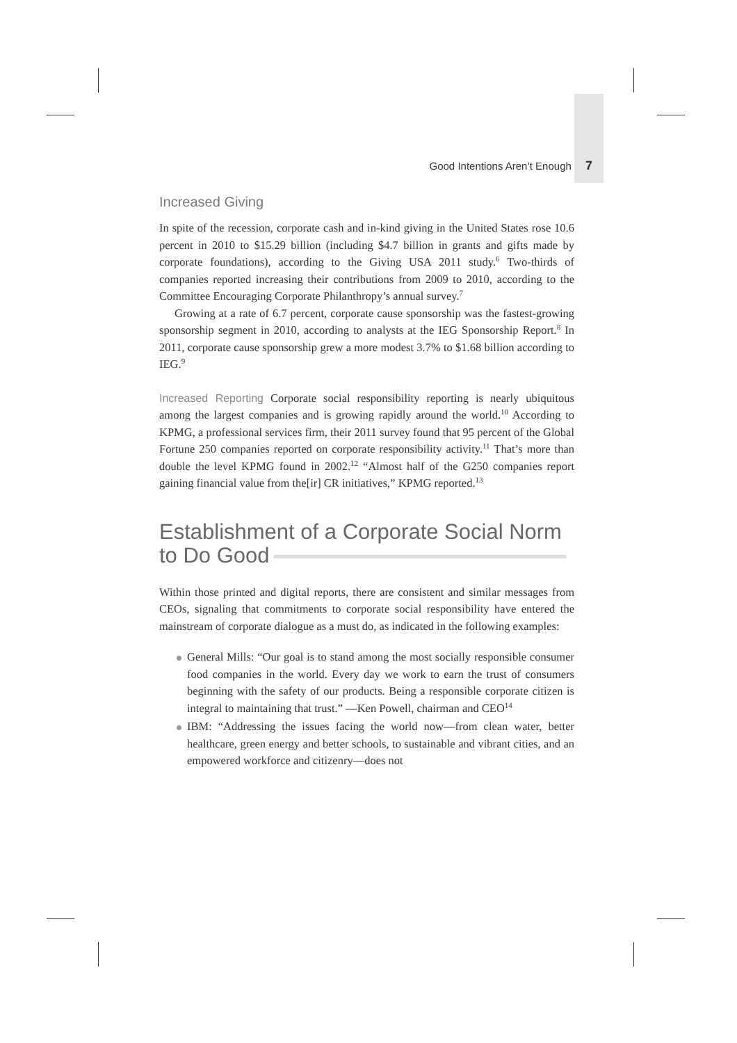Good Intentions Aren’t Enough 7
Increased Giving
In spite of the recession, corporate cash and in-kind giving in the United States rose 10.6 percent in 2010 to $15.29 billion (including $4.7 billion in grants and gifts made by corporate foundations), according to the Giving USA 2011 study.<sup>6</sup> Two-thirds of companies reported increasing their contributions from 2009 to 2010, according to the Committee Encouraging Corporate Philanthropy’s annual survey.<sup>7</sup>
Growing at a rate of 6.7 percent, corporate cause sponsorship was the fastest-growing sponsorship segment in 2010, according to analysts at the IEG Sponsorship Report.<sup>8</sup> In 2011, corporate cause sponsorship grew a more modest 3.7% to $1.68 billion according to IEG.<sup>9</sup>
Increased Reporting Corporate social responsibility reporting is nearly ubiquitous among the largest companies and is growing rapidly around the world.<sup>10</sup> According to KPMG, a professional services firm, their 2011 survey found that 95 percent of the Global Fortune 250 companies reported on corporate responsibility activity.<sup>11</sup> That’s more than double the level KPMG found in 2002.<sup>12</sup> “Almost half of the G250 companies report gaining financial value from the[ir] CR initiatives,” KPMG reported.<sup>13</sup>
Establishment of a Corporate Social Norm
to Do Good
Within those printed and digital reports, there are consistent and similar messages from CEOs, signaling that commitments to corporate social responsibility have entered the mainstream of corporate dialogue as a must do, as indicated in the following examples:
General Mills: “Our goal is to stand among the most socially responsible consumer food companies in the world. Every day we work to earn the trust of consumers beginning with the safety of our products. Being a responsible corporate citizen is integral to maintaining that trust.” —Ken Powell, chairman and CEO<sup>14</sup>
IBM: “Addressing the issues facing the world now—from clean water, better healthcare, green energy and better schools, to sustainable and vibrant cities, and an empowered workforce and citizenry—does not